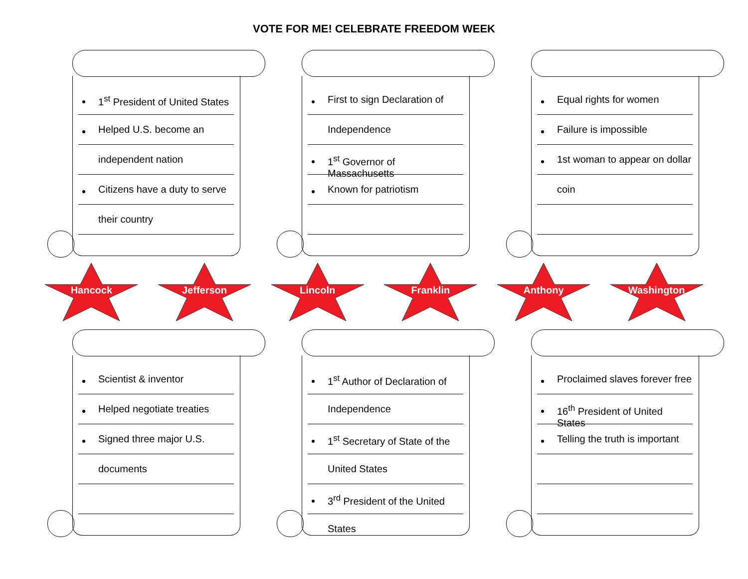VOTE FOR ME! CELEBRATE FREEDOM WEEK
1<sup>st</sup> President of United States
Helped U.S. become an
independent nation
Citizens have a duty to serve
their country
First to sign Declaration of
Independence
1<sup>st</sup> Governor of Massachusetts
Known for patriotism
Equal rights for women
Failure is impossible
1st woman to appear on dollar
coin
Hancock Jefferson Lincoln Franklin Anthony Washington
Scientist & inventor
Helped negotiate treaties
Signed three major U.S.
documents
1<sup>st</sup> Author of Declaration of
Independence
1<sup>st</sup> Secretary of State of the
United States
3<sup>rd</sup> President of the United
States
Proclaimed slaves forever free
16<sup>th</sup> President of United States
Telling the truth is important